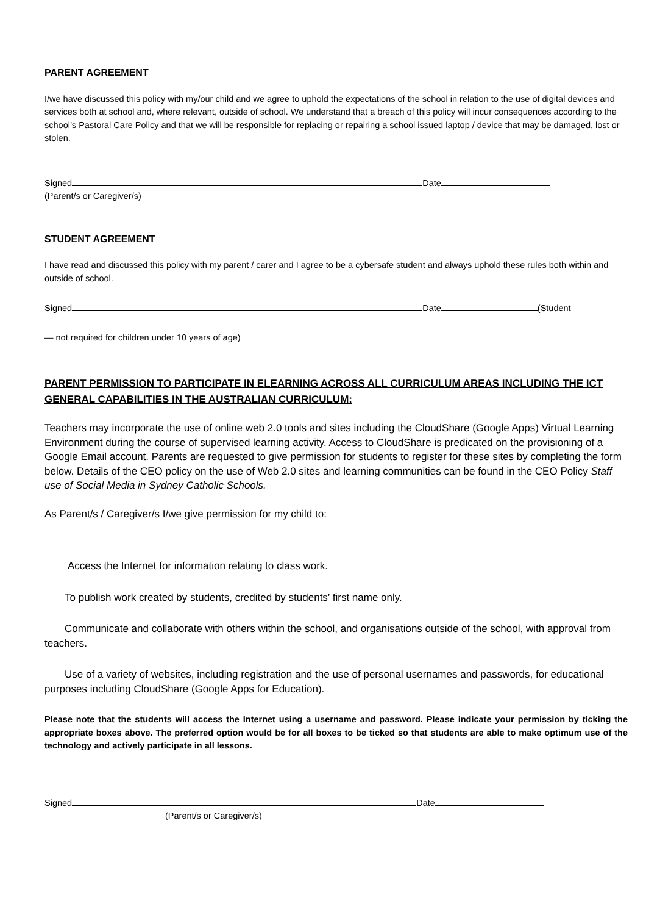PARENT AGREEMENT
I/we have discussed this policy with my/our child and we agree to uphold the expectations of the school in relation to the use of digital devices and services both at school and, where relevant, outside of school. We understand that a breach of this policy will incur consequences according to the school’s Pastoral Care Policy and that we will be responsible for replacing or repairing a school issued laptop / device that may be damaged, lost or stolen.
Signed Date
(Parent/s or Caregiver/s)
STUDENT AGREEMENT
I have read and discussed this policy with my parent / carer and I agree to be a cybersafe student and always uphold these rules both within and outside of school.
Signed Date (Student
— not required for children under 10 years of age)
PARENT PERMISSION TO PARTICIPATE IN ELEARNING ACROSS ALL CURRICULUM AREAS INCLUDING THE ICT GENERAL CAPABILITIES IN THE AUSTRALIAN CURRICULUM:
Teachers may incorporate the use of online web 2.0 tools and sites including the CloudShare (Google Apps) Virtual Learning Environment during the course of supervised learning activity. Access to CloudShare is predicated on the provisioning of a Google Email account. Parents are requested to give permission for students to register for these sites by completing the form below. Details of the CEO policy on the use of Web 2.0 sites and learning communities can be found in the CEO Policy Staff use of Social Media in Sydney Catholic Schools.
As Parent/s / Caregiver/s I/we give permission for my child to:
Access the Internet for information relating to class work.
To publish work created by students, credited by students’ first name only.
Communicate and collaborate with others within the school, and organisations outside of the school, with approval from teachers.
Use of a variety of websites, including registration and the use of personal usernames and passwords, for educational purposes including CloudShare (Google Apps for Education).
Please note that the students will access the Internet using a username and password. Please indicate your permission by ticking the appropriate boxes above. The preferred option would be for all boxes to be ticked so that students are able to make optimum use of the technology and actively participate in all lessons.
Signed Date
(Parent/s or Caregiver/s)